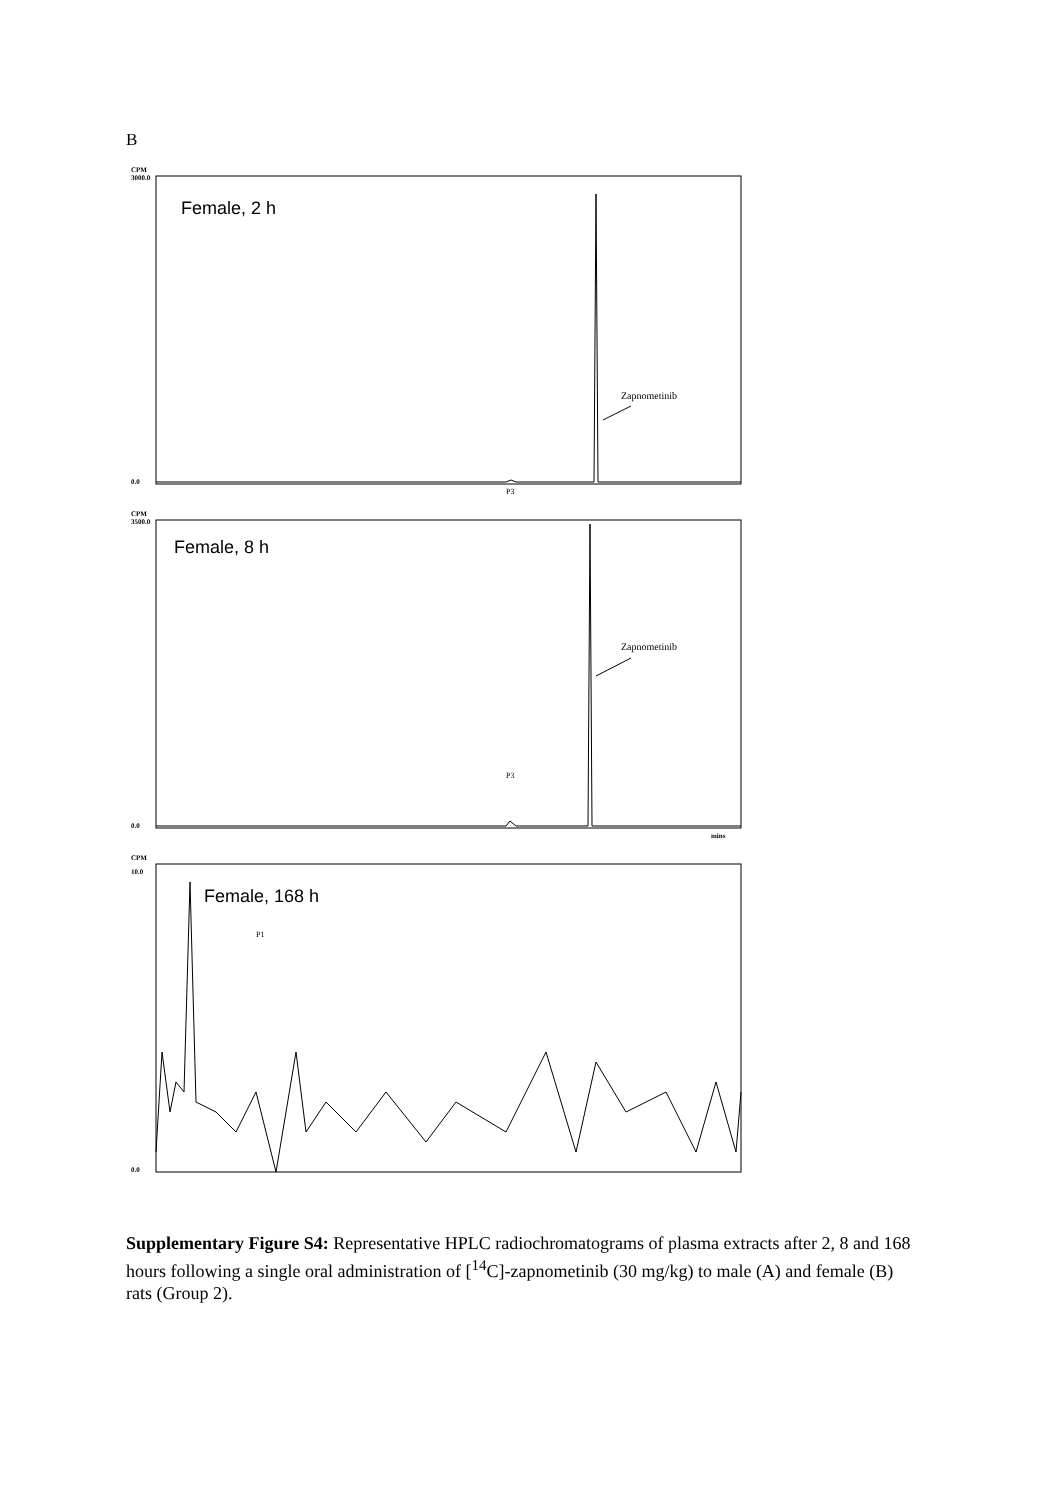B
CPM
Female, 2 h
Zapnometinib
P3
3000.0
0.0
CPM
Female, 8 h
Zapnometinib
P3
3500.0
0.0
mins
CPM
Female, 168 h
P1
10.0
0.0
Supplementary Figure S4: Representative HPLC radiochromatograms of plasma extracts after 2, 8 and 168 hours following a single oral administration of [<sup>14</sup>C]-zapnometinib (30 mg/kg) to male (A) and female (B) rats (Group 2).